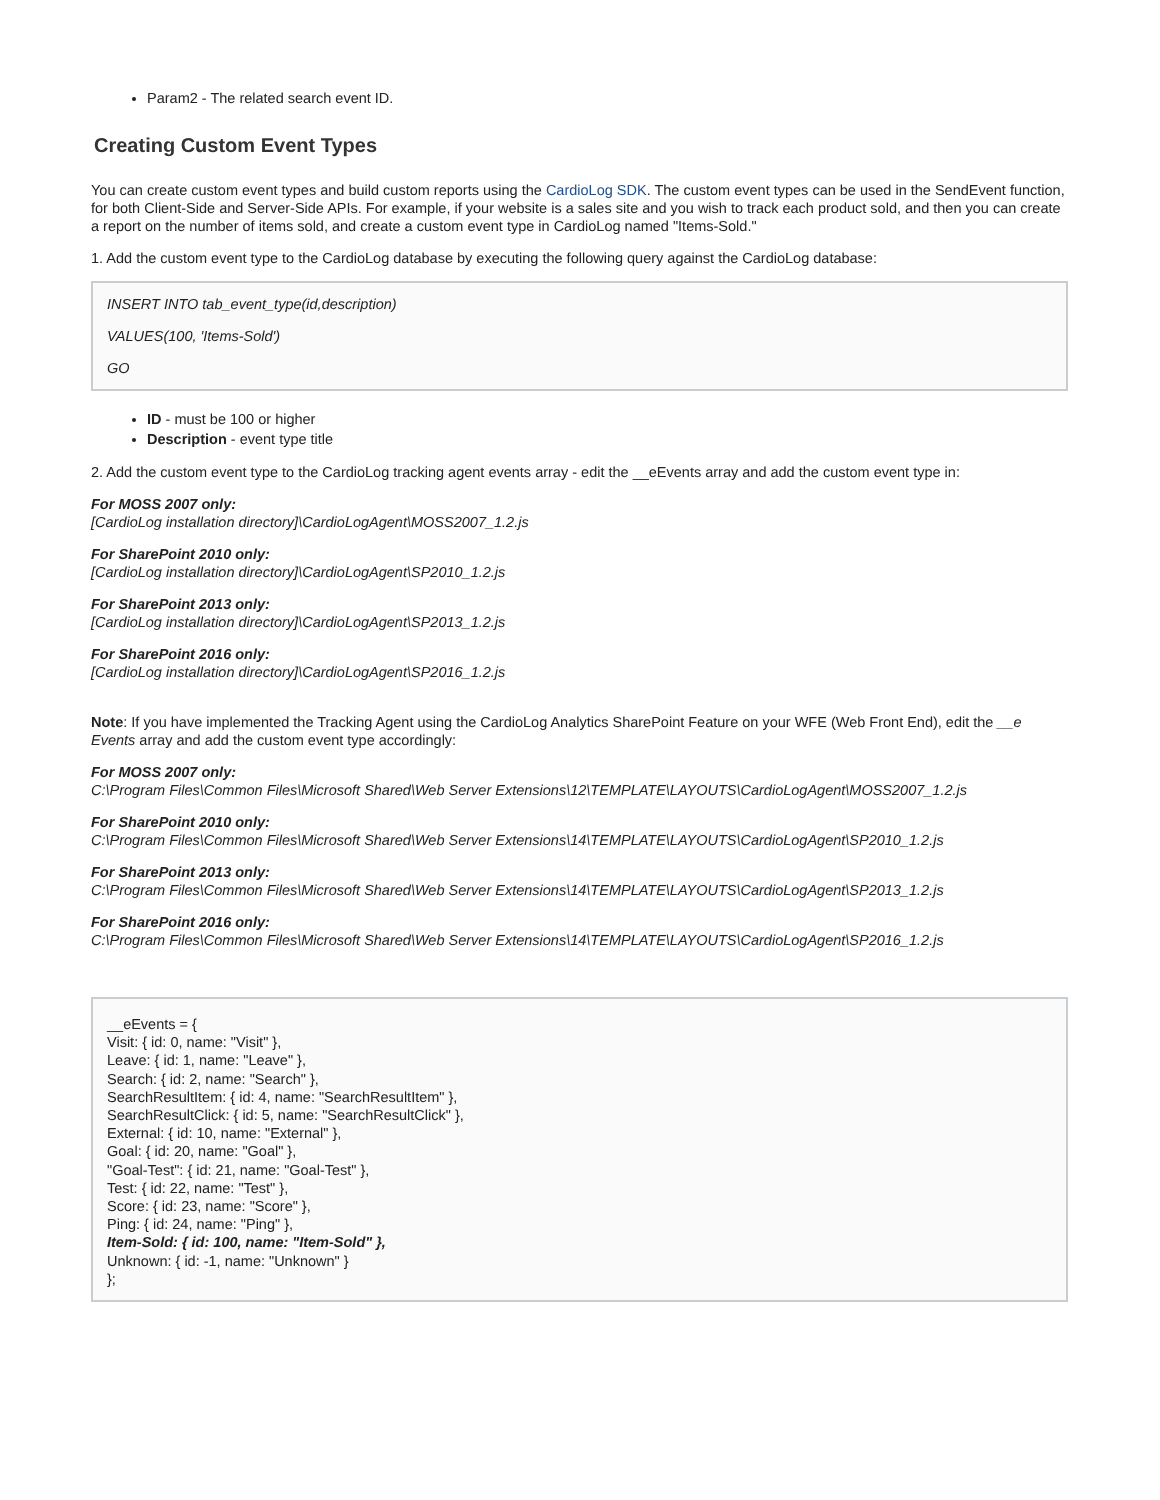Param2 - The related search event ID.
Creating Custom Event Types
You can create custom event types and build custom reports using the CardioLog SDK. The custom event types can be used in the SendEvent function, for both Client-Side and Server-Side APIs. For example, if your website is a sales site and you wish to track each product sold, and then you can create a report on the number of items sold, and create a custom event type in CardioLog named "Items-Sold."
1. Add the custom event type to the CardioLog database by executing the following query against the CardioLog database:
INSERT INTO tab_event_type(id,description)
VALUES(100, 'Items-Sold')
GO
ID - must be 100 or higher
Description - event type title
2. Add the custom event type to the CardioLog tracking agent events array - edit the __eEvents array and add the custom event type in:
For MOSS 2007 only:
[CardioLog installation directory]\CardioLogAgent\MOSS2007_1.2.js
For SharePoint 2010 only:
[CardioLog installation directory]\CardioLogAgent\SP2010_1.2.js
For SharePoint 2013 only:
[CardioLog installation directory]\CardioLogAgent\SP2013_1.2.js
For SharePoint 2016 only:
[CardioLog installation directory]\CardioLogAgent\SP2016_1.2.js
Note: If you have implemented the Tracking Agent using the CardioLog Analytics SharePoint Feature on your WFE (Web Front End), edit the __e Events array and add the custom event type accordingly:
For MOSS 2007 only:
C:\Program Files\Common Files\Microsoft Shared\Web Server Extensions\12\TEMPLATE\LAYOUTS\CardioLogAgent\MOSS2007_1.2.js
For SharePoint 2010 only:
C:\Program Files\Common Files\Microsoft Shared\Web Server Extensions\14\TEMPLATE\LAYOUTS\CardioLogAgent\SP2010_1.2.js
For SharePoint 2013 only:
C:\Program Files\Common Files\Microsoft Shared\Web Server Extensions\14\TEMPLATE\LAYOUTS\CardioLogAgent\SP2013_1.2.js
For SharePoint 2016 only:
C:\Program Files\Common Files\Microsoft Shared\Web Server Extensions\14\TEMPLATE\LAYOUTS\CardioLogAgent\SP2016_1.2.js
__eEvents = {
Visit: { id: 0, name: "Visit" },
Leave: { id: 1, name: "Leave" },
Search: { id: 2, name: "Search" },
SearchResultItem: { id: 4, name: "SearchResultItem" },
SearchResultClick: { id: 5, name: "SearchResultClick" },
External: { id: 10, name: "External" },
Goal: { id: 20, name: "Goal" },
"Goal-Test": { id: 21, name: "Goal-Test" },
Test: { id: 22, name: "Test" },
Score: { id: 23, name: "Score" },
Ping: { id: 24, name: "Ping" },
Item-Sold: { id: 100, name: "Item-Sold" },
Unknown: { id: -1, name: "Unknown" }
};